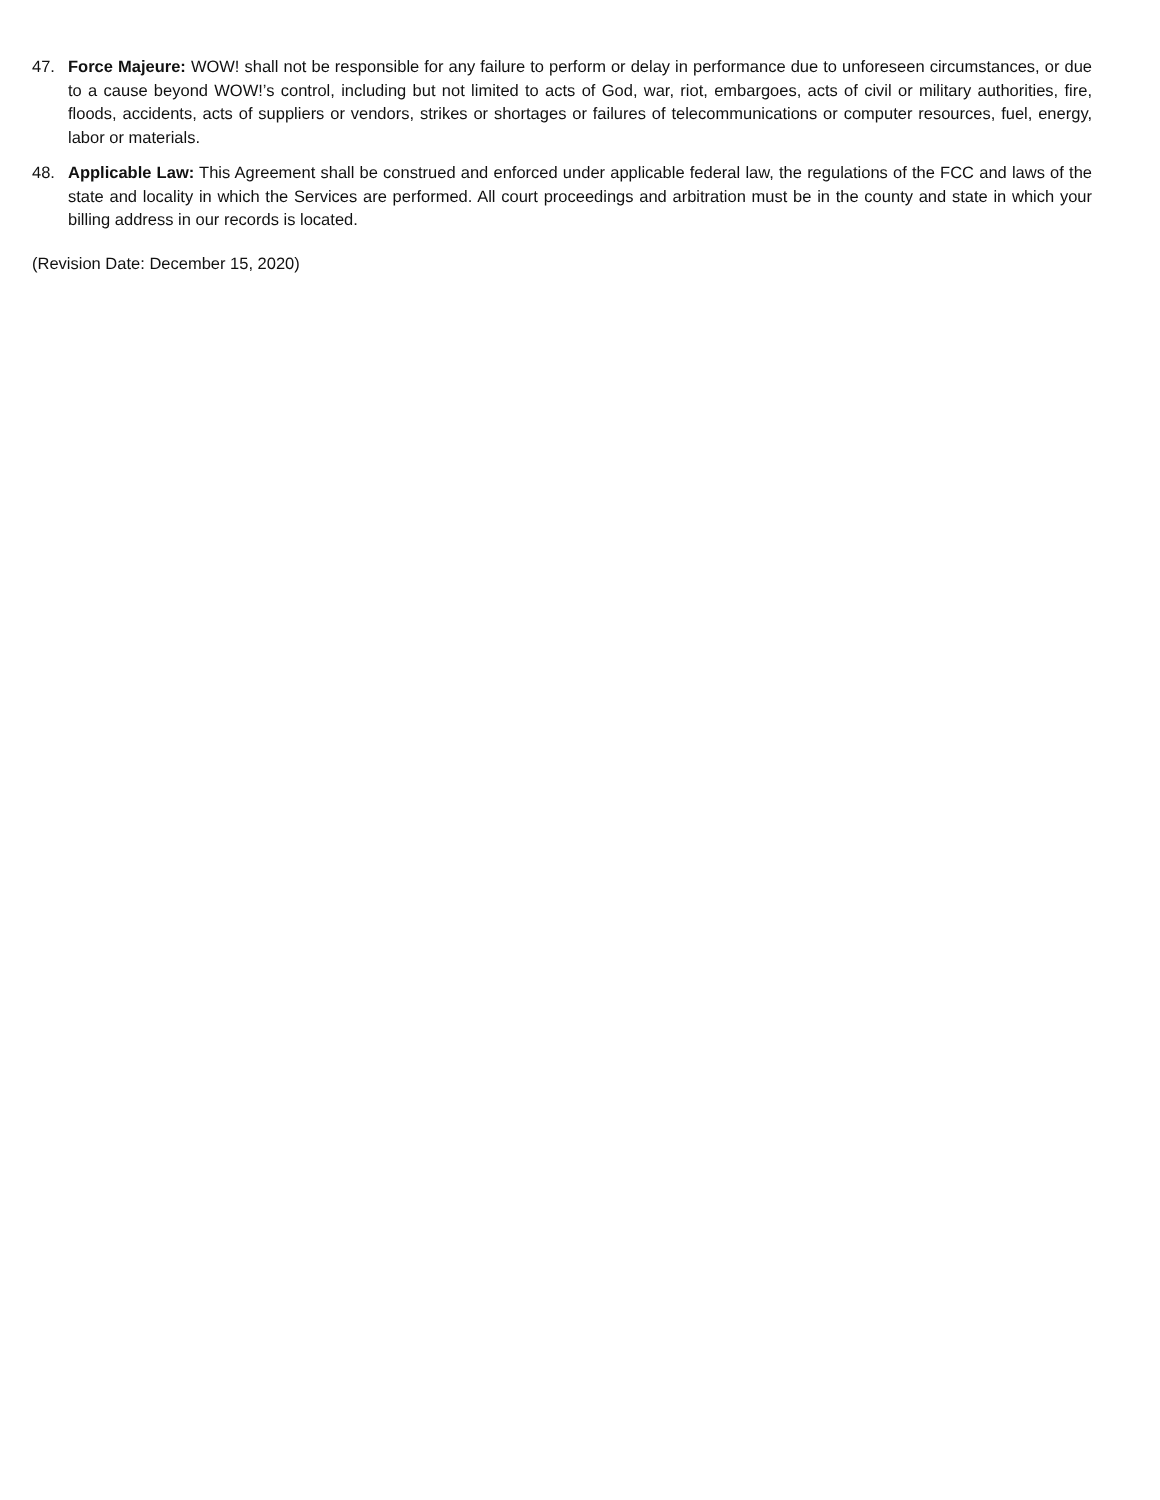47. Force Majeure: WOW! shall not be responsible for any failure to perform or delay in performance due to unforeseen circumstances, or due to a cause beyond WOW!’s control, including but not limited to acts of God, war, riot, embargoes, acts of civil or military authorities, fire, floods, accidents, acts of suppliers or vendors, strikes or shortages or failures of telecommunications or computer resources, fuel, energy, labor or materials.
48. Applicable Law: This Agreement shall be construed and enforced under applicable federal law, the regulations of the FCC and laws of the state and locality in which the Services are performed. All court proceedings and arbitration must be in the county and state in which your billing address in our records is located.
(Revision Date: December 15, 2020)